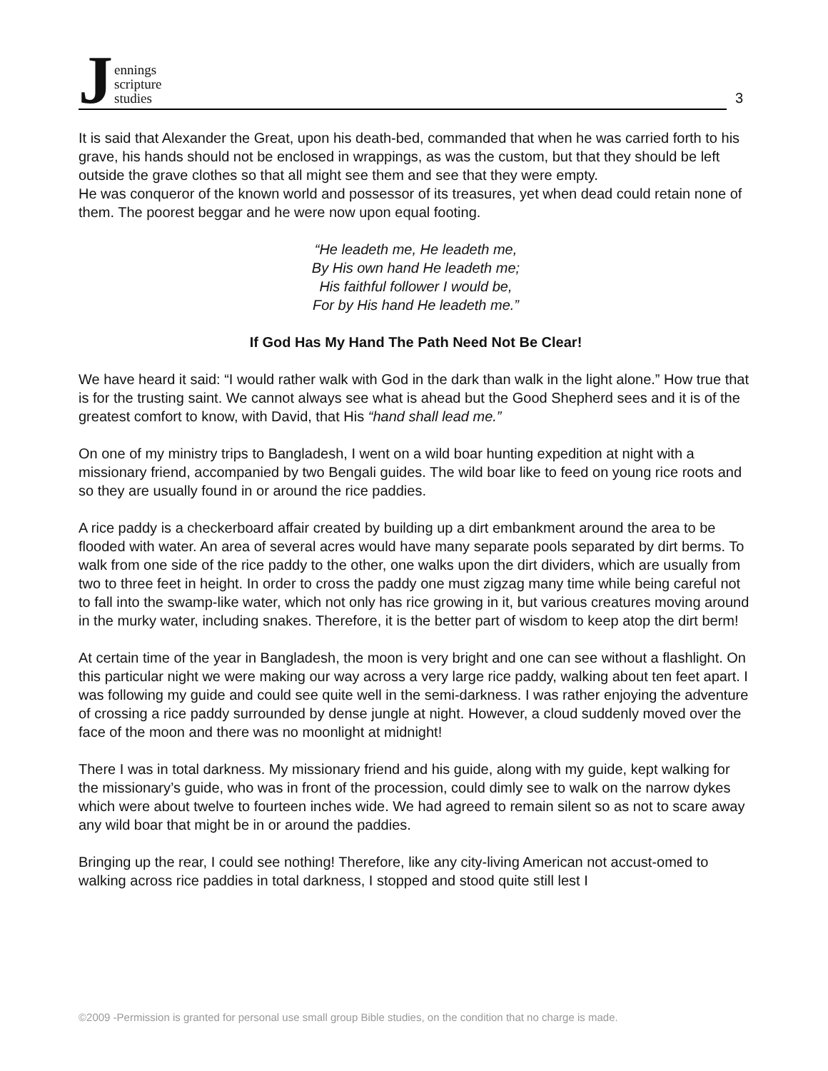Jennings
scripture
studies
3
It is said that Alexander the Great, upon his death-bed, commanded that when he was carried forth to his grave, his hands should not be enclosed in wrappings, as was the custom, but that they should be left outside the grave clothes so that all might see them and see that they were empty.
He was conqueror of the known world and possessor of its treasures, yet when dead could retain none of them. The poorest beggar and he were now upon equal footing.
“He leadeth me, He leadeth me,
By His own hand He leadeth me;
His faithful follower I would be,
For by His hand He leadeth me.”
If God Has My Hand The Path Need Not Be Clear!
We have heard it said: “I would rather walk with God in the dark than walk in the light alone.” How true that is for the trusting saint. We cannot always see what is ahead but the Good Shepherd sees and it is of the greatest comfort to know, with David, that His “hand shall lead me.”
On one of my ministry trips to Bangladesh, I went on a wild boar hunting expedition at night with a missionary friend, accompanied by two Bengali guides. The wild boar like to feed on young rice roots and so they are usually found in or around the rice paddies.
A rice paddy is a checkerboard affair created by building up a dirt embankment around the area to be flooded with water. An area of several acres would have many separate pools separated by dirt berms. To walk from one side of the rice paddy to the other, one walks upon the dirt dividers, which are usually from two to three feet in height. In order to cross the paddy one must zigzag many time while being careful not to fall into the swamp-like water, which not only has rice growing in it, but various creatures moving around in the murky water, including snakes. Therefore, it is the better part of wisdom to keep atop the dirt berm!
At certain time of the year in Bangladesh, the moon is very bright and one can see without a flashlight. On this particular night we were making our way across a very large rice paddy, walking about ten feet apart. I was following my guide and could see quite well in the semi-darkness. I was rather enjoying the adventure of crossing a rice paddy surrounded by dense jungle at night. However, a cloud suddenly moved over the face of the moon and there was no moonlight at midnight!
There I was in total darkness. My missionary friend and his guide, along with my guide, kept walking for the missionary’s guide, who was in front of the procession, could dimly see to walk on the narrow dykes which were about twelve to fourteen inches wide. We had agreed to remain silent so as not to scare away any wild boar that might be in or around the paddies.
Bringing up the rear, I could see nothing! Therefore, like any city-living American not accust-omed to walking across rice paddies in total darkness, I stopped and stood quite still lest I
©2009 -Permission is granted for personal use small group Bible studies, on the condition that no charge is made.